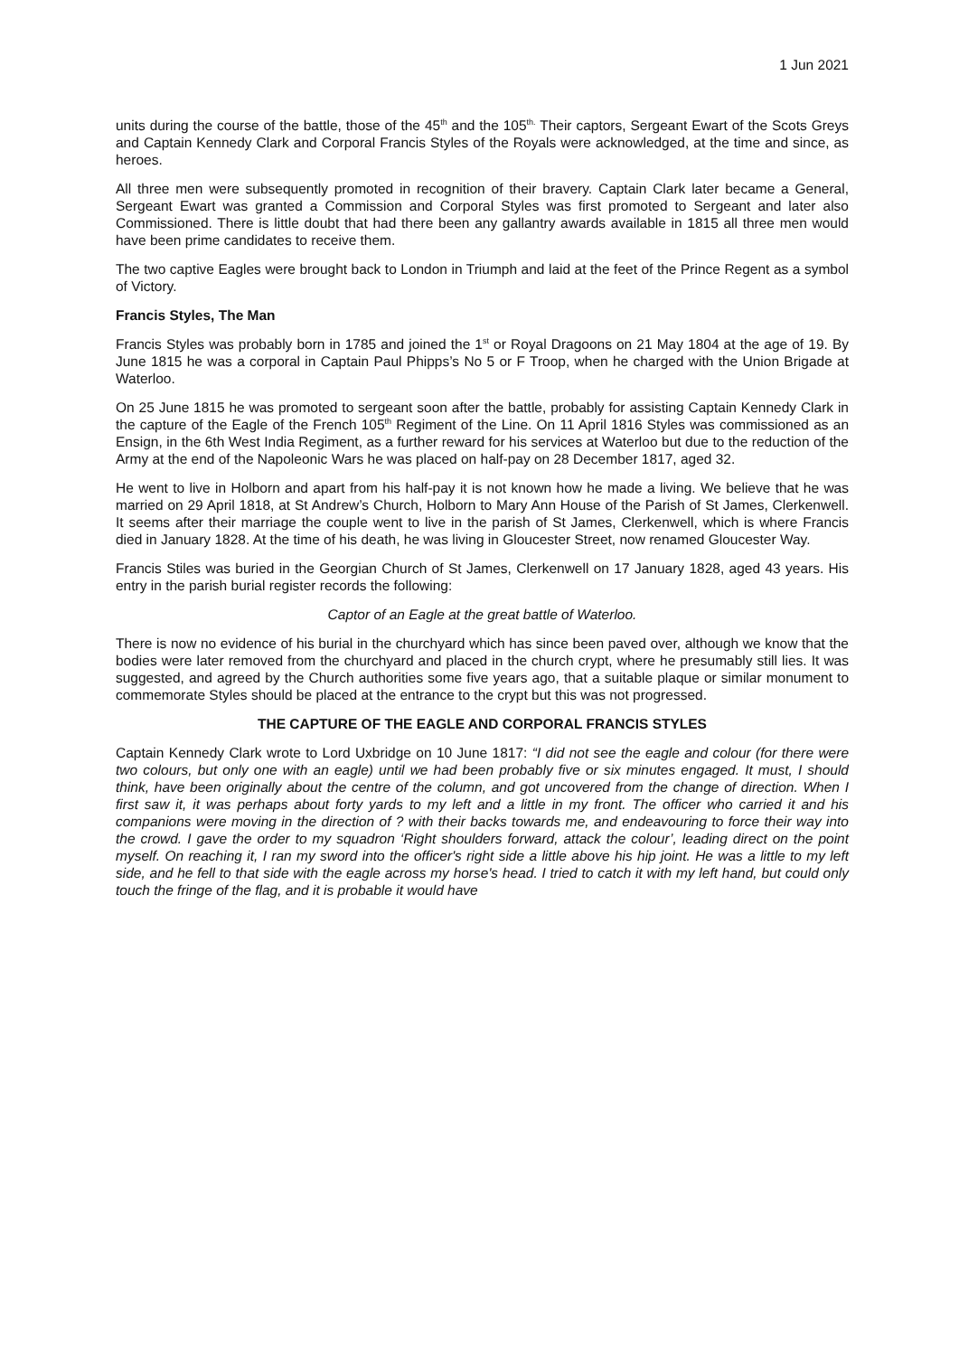1 Jun 2021
units during the course of the battle, those of the 45<sup>th</sup> and the 105<sup>th.</sup> Their captors, Sergeant Ewart of the Scots Greys and Captain Kennedy Clark and Corporal Francis Styles of the Royals were acknowledged, at the time and since, as heroes.
All three men were subsequently promoted in recognition of their bravery. Captain Clark later became a General, Sergeant Ewart was granted a Commission and Corporal Styles was first promoted to Sergeant and later also Commissioned. There is little doubt that had there been any gallantry awards available in 1815 all three men would have been prime candidates to receive them.
The two captive Eagles were brought back to London in Triumph and laid at the feet of the Prince Regent as a symbol of Victory.
Francis Styles, The Man
Francis Styles was probably born in 1785 and joined the 1<sup>st</sup> or Royal Dragoons on 21 May 1804 at the age of 19. By June 1815 he was a corporal in Captain Paul Phipps’s No 5 or F Troop, when he charged with the Union Brigade at Waterloo.
On 25 June 1815 he was promoted to sergeant soon after the battle, probably for assisting Captain Kennedy Clark in the capture of the Eagle of the French 105<sup>th</sup> Regiment of the Line. On 11 April 1816 Styles was commissioned as an Ensign, in the 6th West India Regiment, as a further reward for his services at Waterloo but due to the reduction of the Army at the end of the Napoleonic Wars he was placed on half-pay on 28 December 1817, aged 32.
He went to live in Holborn and apart from his half-pay it is not known how he made a living. We believe that he was married on 29 April 1818, at St Andrew’s Church, Holborn to Mary Ann House of the Parish of St James, Clerkenwell. It seems after their marriage the couple went to live in the parish of St James, Clerkenwell, which is where Francis died in January 1828. At the time of his death, he was living in Gloucester Street, now renamed Gloucester Way.
Francis Stiles was buried in the Georgian Church of St James, Clerkenwell on 17 January 1828, aged 43 years. His entry in the parish burial register records the following:
Captor of an Eagle at the great battle of Waterloo.
There is now no evidence of his burial in the churchyard which has since been paved over, although we know that the bodies were later removed from the churchyard and placed in the church crypt, where he presumably still lies. It was suggested, and agreed by the Church authorities some five years ago, that a suitable plaque or similar monument to commemorate Styles should be placed at the entrance to the crypt but this was not progressed.
THE CAPTURE OF THE EAGLE AND CORPORAL FRANCIS STYLES
Captain Kennedy Clark wrote to Lord Uxbridge on 10 June 1817: “I did not see the eagle and colour (for there were two colours, but only one with an eagle) until we had been probably five or six minutes engaged. It must, I should think, have been originally about the centre of the column, and got uncovered from the change of direction. When I first saw it, it was perhaps about forty yards to my left and a little in my front. The officer who carried it and his companions were moving in the direction of ? with their backs towards me, and endeavouring to force their way into the crowd. I gave the order to my squadron ‘Right shoulders forward, attack the colour’, leading direct on the point myself. On reaching it, I ran my sword into the officer's right side a little above his hip joint. He was a little to my left side, and he fell to that side with the eagle across my horse's head. I tried to catch it with my left hand, but could only touch the fringe of the flag, and it is probable it would have